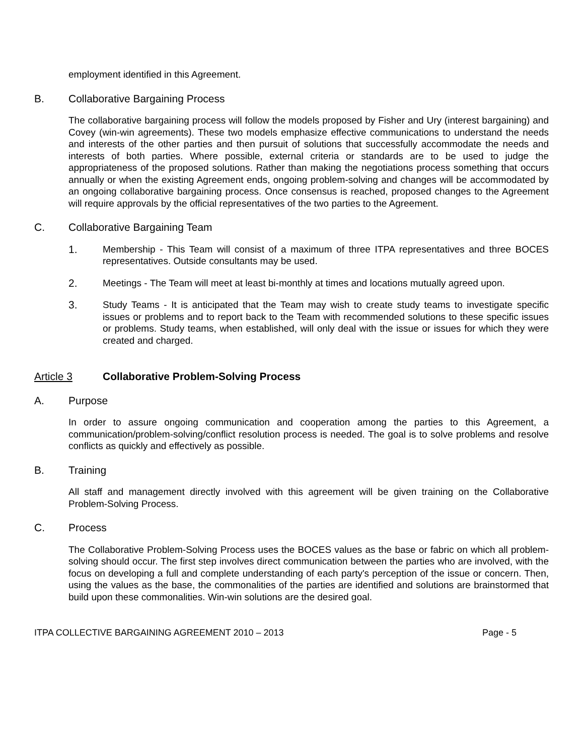employment identified in this Agreement.
B. Collaborative Bargaining Process
The collaborative bargaining process will follow the models proposed by Fisher and Ury (interest bargaining) and Covey (win-win agreements). These two models emphasize effective communications to understand the needs and interests of the other parties and then pursuit of solutions that successfully accommodate the needs and interests of both parties. Where possible, external criteria or standards are to be used to judge the appropriateness of the proposed solutions. Rather than making the negotiations process something that occurs annually or when the existing Agreement ends, ongoing problem-solving and changes will be accommodated by an ongoing collaborative bargaining process. Once consensus is reached, proposed changes to the Agreement will require approvals by the official representatives of the two parties to the Agreement.
C. Collaborative Bargaining Team
1. Membership - This Team will consist of a maximum of three ITPA representatives and three BOCES representatives. Outside consultants may be used.
2. Meetings - The Team will meet at least bi-monthly at times and locations mutually agreed upon.
3. Study Teams - It is anticipated that the Team may wish to create study teams to investigate specific issues or problems and to report back to the Team with recommended solutions to these specific issues or problems. Study teams, when established, will only deal with the issue or issues for which they were created and charged.
Article 3 Collaborative Problem-Solving Process
A. Purpose
In order to assure ongoing communication and cooperation among the parties to this Agreement, a communication/problem-solving/conflict resolution process is needed. The goal is to solve problems and resolve conflicts as quickly and effectively as possible.
B. Training
All staff and management directly involved with this agreement will be given training on the Collaborative Problem-Solving Process.
C. Process
The Collaborative Problem-Solving Process uses the BOCES values as the base or fabric on which all problem-solving should occur. The first step involves direct communication between the parties who are involved, with the focus on developing a full and complete understanding of each party's perception of the issue or concern. Then, using the values as the base, the commonalities of the parties are identified and solutions are brainstormed that build upon these commonalities. Win-win solutions are the desired goal.
ITPA COLLECTIVE BARGAINING AGREEMENT 2010 – 2013 Page - 5